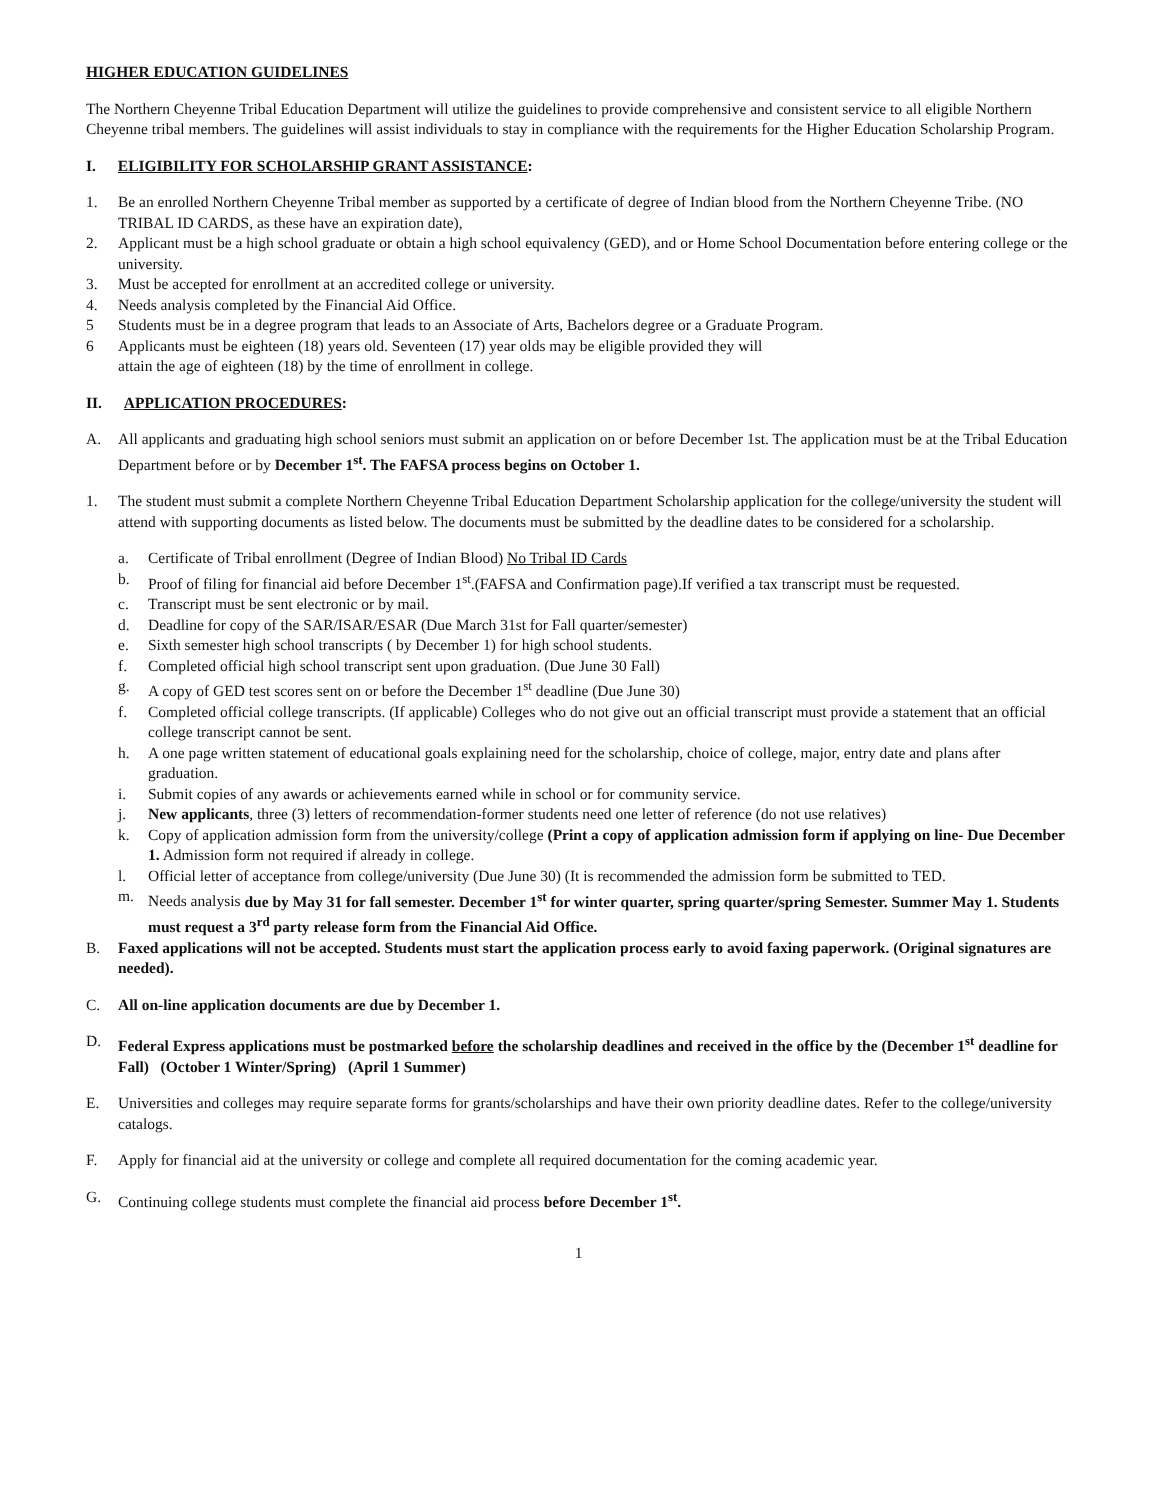HIGHER EDUCATION GUIDELINES
The Northern Cheyenne Tribal Education Department will utilize the guidelines to provide comprehensive and consistent service to all eligible Northern Cheyenne tribal members. The guidelines will assist individuals to stay in compliance with the requirements for the Higher Education Scholarship Program.
I. ELIGIBILITY FOR SCHOLARSHIP GRANT ASSISTANCE:
1. Be an enrolled Northern Cheyenne Tribal member as supported by a certificate of degree of Indian blood from the Northern Cheyenne Tribe. (NO TRIBAL ID CARDS, as these have an expiration date),
2. Applicant must be a high school graduate or obtain a high school equivalency (GED), and or Home School Documentation before entering college or the university.
3. Must be accepted for enrollment at an accredited college or university.
4. Needs analysis completed by the Financial Aid Office.
5 Students must be in a degree program that leads to an Associate of Arts, Bachelors degree or a Graduate Program.
6 Applicants must be eighteen (18) years old. Seventeen (17) year olds may be eligible provided they will
attain the age of eighteen (18) by the time of enrollment in college.
II. APPLICATION PROCEDURES:
A. All applicants and graduating high school seniors must submit an application on or before December 1st. The application must be at the Tribal Education Department before or by December 1<sup>st</sup>. The FAFSA process begins on October 1.
1. The student must submit a complete Northern Cheyenne Tribal Education Department Scholarship application for the college/university the student will attend with supporting documents as listed below. The documents must be submitted by the deadline dates to be considered for a scholarship.
a. Certificate of Tribal enrollment (Degree of Indian Blood) No Tribal ID Cards
b. Proof of filing for financial aid before December 1<sup>st</sup>.(FAFSA and Confirmation page).If verified a tax transcript must be requested.
c. Transcript must be sent electronic or by mail.
d. Deadline for copy of the SAR/ISAR/ESAR (Due March 31st for Fall quarter/semester)
e. Sixth semester high school transcripts ( by December 1) for high school students.
f. Completed official high school transcript sent upon graduation. (Due June 30 Fall)
g. A copy of GED test scores sent on or before the December 1<sup>st</sup> deadline (Due June 30)
f. Completed official college transcripts. (If applicable) Colleges who do not give out an official transcript must provide a statement that an official college transcript cannot be sent.
h. A one page written statement of educational goals explaining need for the scholarship, choice of college, major, entry date and plans after graduation.
i. Submit copies of any awards or achievements earned while in school or for community service.
j. New applicants, three (3) letters of recommendation-former students need one letter of reference (do not use relatives)
k. Copy of application admission form from the university/college (Print a copy of application admission form if applying on line- Due December 1. Admission form not required if already in college.
l. Official letter of acceptance from college/university (Due June 30) (It is recommended the admission form be submitted to TED.
m. Needs analysis due by May 31 for fall semester. December 1<sup>st</sup> for winter quarter, spring quarter/spring Semester. Summer May 1. Students must request a 3<sup>rd</sup> party release form from the Financial Aid Office.
B. Faxed applications will not be accepted. Students must start the application process early to avoid faxing paperwork. (Original signatures are needed).
C. All on-line application documents are due by December 1.
D. Federal Express applications must be postmarked before the scholarship deadlines and received in the office by the (December 1<sup>st</sup> deadline for Fall) (October 1 Winter/Spring) (April 1 Summer)
E. Universities and colleges may require separate forms for grants/scholarships and have their own priority deadline dates. Refer to the college/university catalogs.
F. Apply for financial aid at the university or college and complete all required documentation for the coming academic year.
G. Continuing college students must complete the financial aid process before December 1<sup>st</sup>.
1